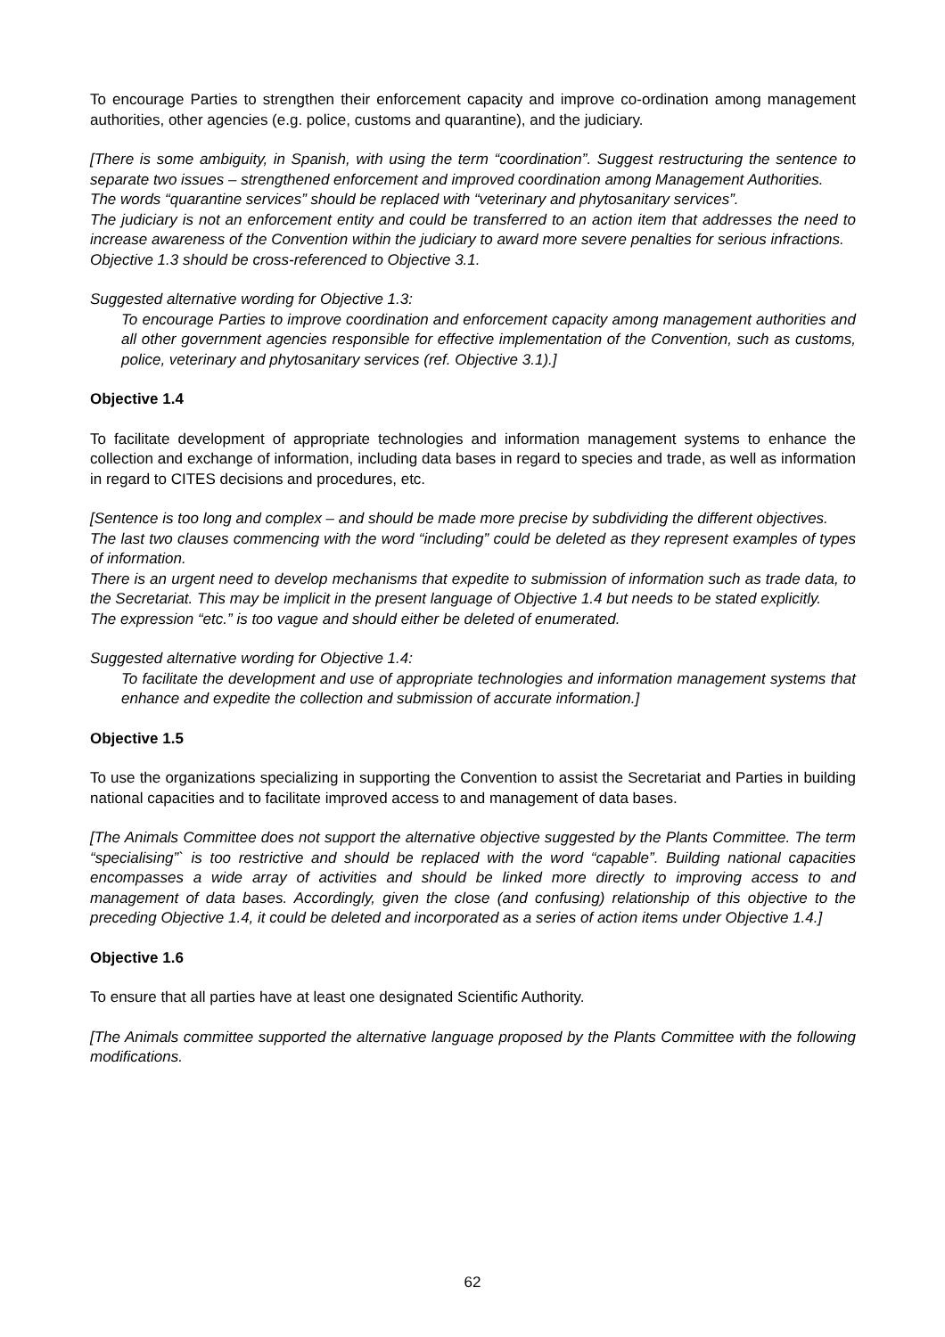To encourage Parties to strengthen their enforcement capacity and improve co-ordination among management authorities, other agencies (e.g. police, customs and quarantine), and the judiciary.
[There is some ambiguity, in Spanish, with using the term “coordination”. Suggest restructuring the sentence to separate two issues – strengthened enforcement and improved coordination among Management Authorities.
The words “quarantine services” should be replaced with “veterinary and phytosanitary services”.
The judiciary is not an enforcement entity and could be transferred to an action item that addresses the need to increase awareness of the Convention within the judiciary to award more severe penalties for serious infractions.
Objective 1.3 should be cross-referenced to Objective 3.1.
Suggested alternative wording for Objective 1.3:
To encourage Parties to improve coordination and enforcement capacity among management authorities and all other government agencies responsible for effective implementation of the Convention, such as customs, police, veterinary and phytosanitary services (ref. Objective 3.1).]
Objective 1.4
To facilitate development of appropriate technologies and information management systems to enhance the collection and exchange of information, including data bases in regard to species and trade, as well as information in regard to CITES decisions and procedures, etc.
[Sentence is too long and complex – and should be made more precise by subdividing the different objectives.
The last two clauses commencing with the word “including” could be deleted as they represent examples of types of information.
There is an urgent need to develop mechanisms that expedite to submission of information such as trade data, to the Secretariat. This may be implicit in the present language of Objective 1.4 but needs to be stated explicitly.
The expression “etc.” is too vague and should either be deleted of enumerated.
Suggested alternative wording for Objective 1.4:
To facilitate the development and use of appropriate technologies and information management systems that enhance and expedite the collection and submission of accurate information.]
Objective 1.5
To use the organizations specializing in supporting the Convention to assist the Secretariat and Parties in building national capacities and to facilitate improved access to and management of data bases.
[The Animals Committee does not support the alternative objective suggested by the Plants Committee. The term “specialising”` is too restrictive and should be replaced with the word “capable”. Building national capacities encompasses a wide array of activities and should be linked more directly to improving access to and management of data bases. Accordingly, given the close (and confusing) relationship of this objective to the preceding Objective 1.4, it could be deleted and incorporated as a series of action items under Objective 1.4.]
Objective 1.6
To ensure that all parties have at least one designated Scientific Authority.
[The Animals committee supported the alternative language proposed by the Plants Committee with the following modifications.
62